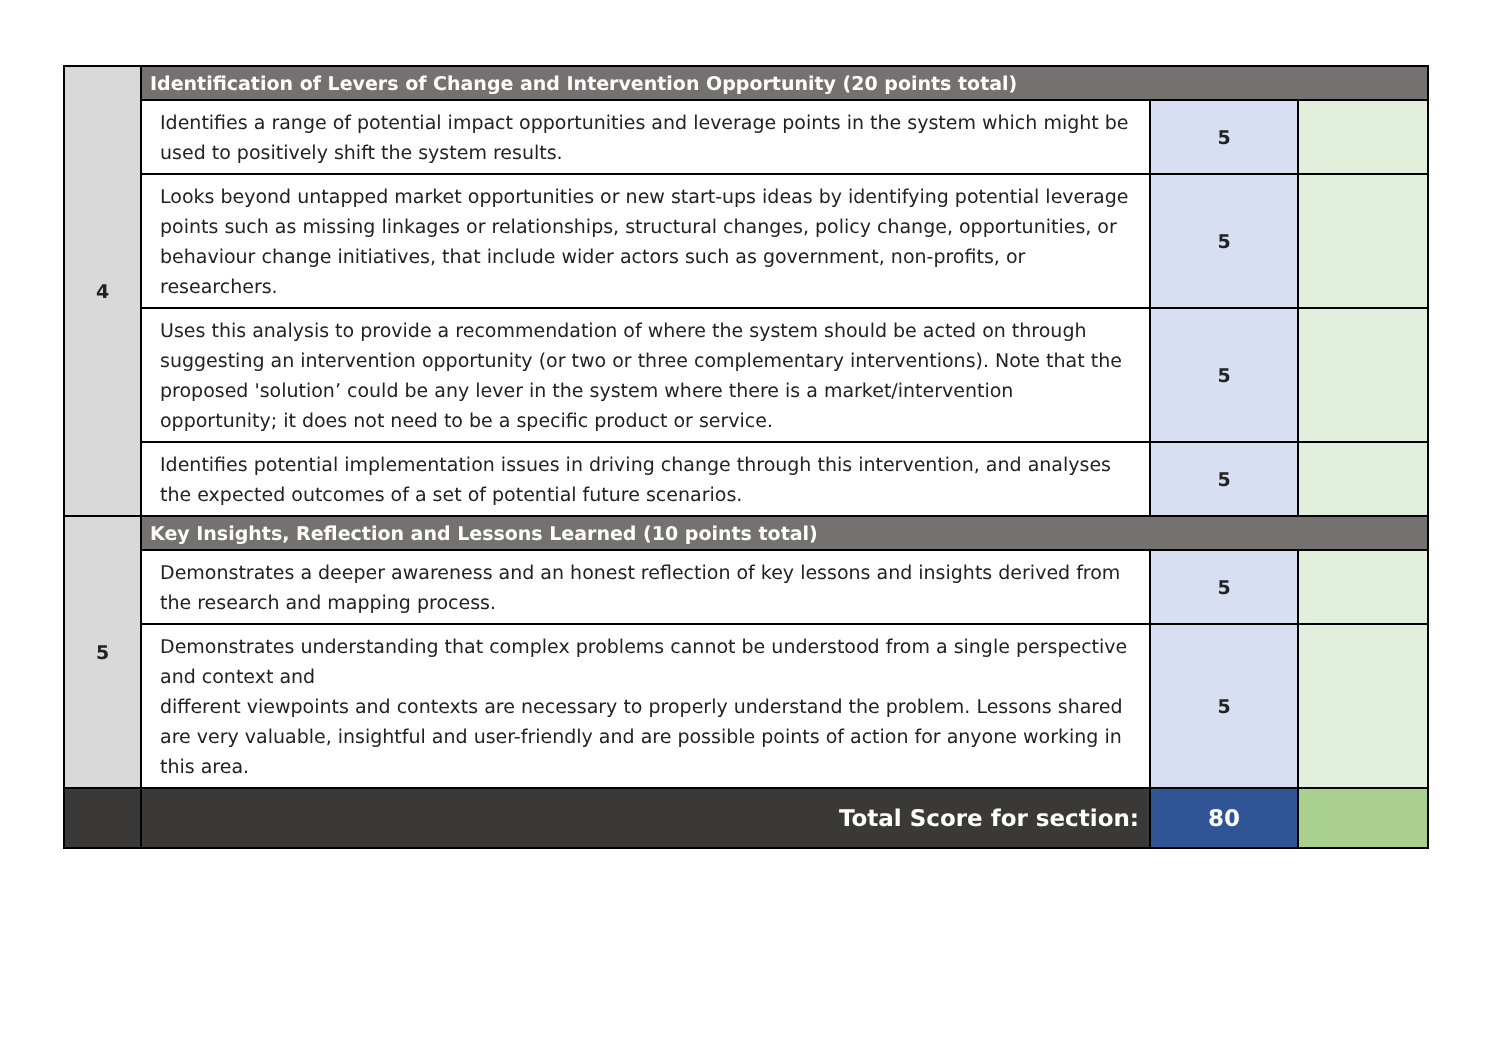| 4 | Identification of Levers of Change and Intervention Opportunity (20 points total) | | |
| | Identifies a range of potential impact opportunities and leverage points in the system which might be used to positively shift the system results. | 5 | |
| | Looks beyond untapped market opportunities or new start-ups ideas by identifying potential leverage points such as missing linkages or relationships, structural changes, policy change, opportunities, or behaviour change initiatives, that include wider actors such as government, non-profits, or researchers. | 5 | |
| | Uses this analysis to provide a recommendation of where the system should be acted on through suggesting an intervention opportunity (or two or three complementary interventions). Note that the proposed 'solution’ could be any lever in the system where there is a market/intervention opportunity; it does not need to be a specific product or service. | 5 | |
| | Identifies potential implementation issues in driving change through this intervention, and analyses the expected outcomes of a set of potential future scenarios. | 5 | |
| 5 | Key Insights, Reflection and Lessons Learned (10 points total) | | |
| | Demonstrates a deeper awareness and an honest reflection of key lessons and insights derived from the research and mapping process. | 5 | |
| | Demonstrates understanding that complex problems cannot be understood from a single perspective and context and different viewpoints and contexts are necessary to properly understand the problem. Lessons shared are very valuable, insightful and user-friendly and are possible points of action for anyone working in this area. | 5 | |
| | Total Score for section: | 80 | |